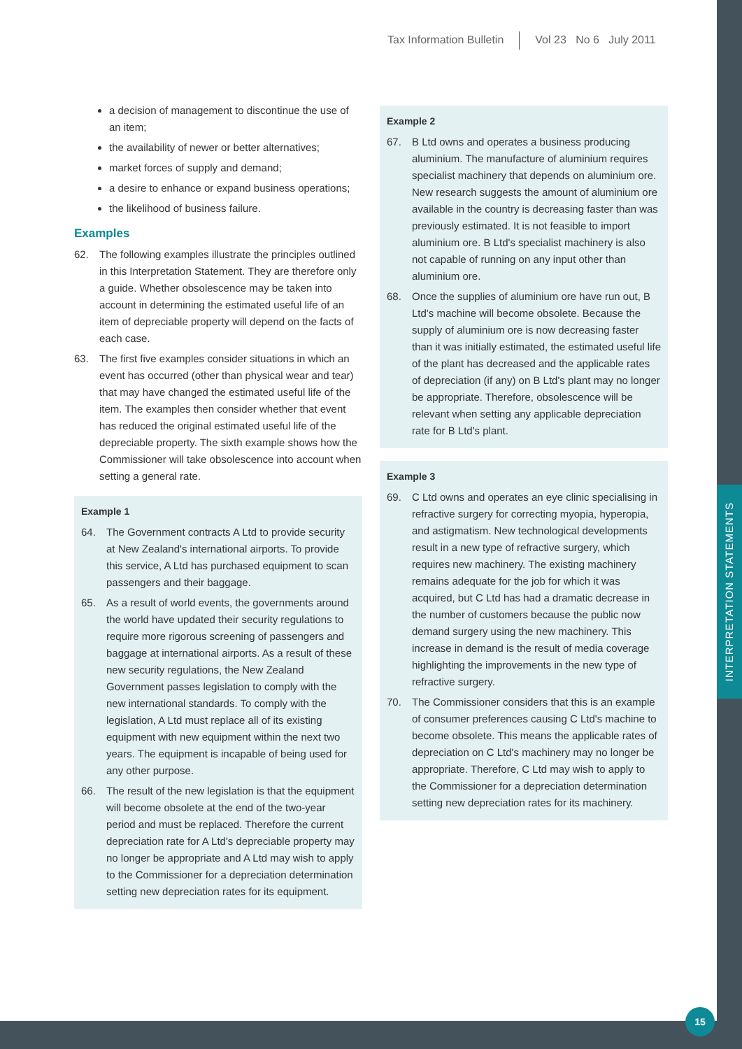INTERPRETATION STATEMENTS
Tax Information Bulletin Vol 23 No 6 July 2011
a decision of management to discontinue the use of an item;
the availability of newer or better alternatives;
market forces of supply and demand;
a desire to enhance or expand business operations;
the likelihood of business failure.
Examples
62. The following examples illustrate the principles outlined in this Interpretation Statement. They are therefore only a guide. Whether obsolescence may be taken into account in determining the estimated useful life of an item of depreciable property will depend on the facts of each case.
63. The first five examples consider situations in which an event has occurred (other than physical wear and tear) that may have changed the estimated useful life of the item. The examples then consider whether that event has reduced the original estimated useful life of the depreciable property. The sixth example shows how the Commissioner will take obsolescence into account when setting a general rate.
Example 1
64. The Government contracts A Ltd to provide security at New Zealand's international airports. To provide this service, A Ltd has purchased equipment to scan passengers and their baggage.
65. As a result of world events, the governments around the world have updated their security regulations to require more rigorous screening of passengers and baggage at international airports. As a result of these new security regulations, the New Zealand Government passes legislation to comply with the new international standards. To comply with the legislation, A Ltd must replace all of its existing equipment with new equipment within the next two years. The equipment is incapable of being used for any other purpose.
66. The result of the new legislation is that the equipment will become obsolete at the end of the two-year period and must be replaced. Therefore the current depreciation rate for A Ltd's depreciable property may no longer be appropriate and A Ltd may wish to apply to the Commissioner for a depreciation determination setting new depreciation rates for its equipment.
Example 2
67. B Ltd owns and operates a business producing aluminium. The manufacture of aluminium requires specialist machinery that depends on aluminium ore. New research suggests the amount of aluminium ore available in the country is decreasing faster than was previously estimated. It is not feasible to import aluminium ore. B Ltd's specialist machinery is also not capable of running on any input other than aluminium ore.
68. Once the supplies of aluminium ore have run out, B Ltd's machine will become obsolete. Because the supply of aluminium ore is now decreasing faster than it was initially estimated, the estimated useful life of the plant has decreased and the applicable rates of depreciation (if any) on B Ltd's plant may no longer be appropriate. Therefore, obsolescence will be relevant when setting any applicable depreciation rate for B Ltd's plant.
Example 3
69. C Ltd owns and operates an eye clinic specialising in refractive surgery for correcting myopia, hyperopia, and astigmatism. New technological developments result in a new type of refractive surgery, which requires new machinery. The existing machinery remains adequate for the job for which it was acquired, but C Ltd has had a dramatic decrease in the number of customers because the public now demand surgery using the new machinery. This increase in demand is the result of media coverage highlighting the improvements in the new type of refractive surgery.
70. The Commissioner considers that this is an example of consumer preferences causing C Ltd's machine to become obsolete. This means the applicable rates of depreciation on C Ltd's machinery may no longer be appropriate. Therefore, C Ltd may wish to apply to the Commissioner for a depreciation determination setting new depreciation rates for its machinery.
15